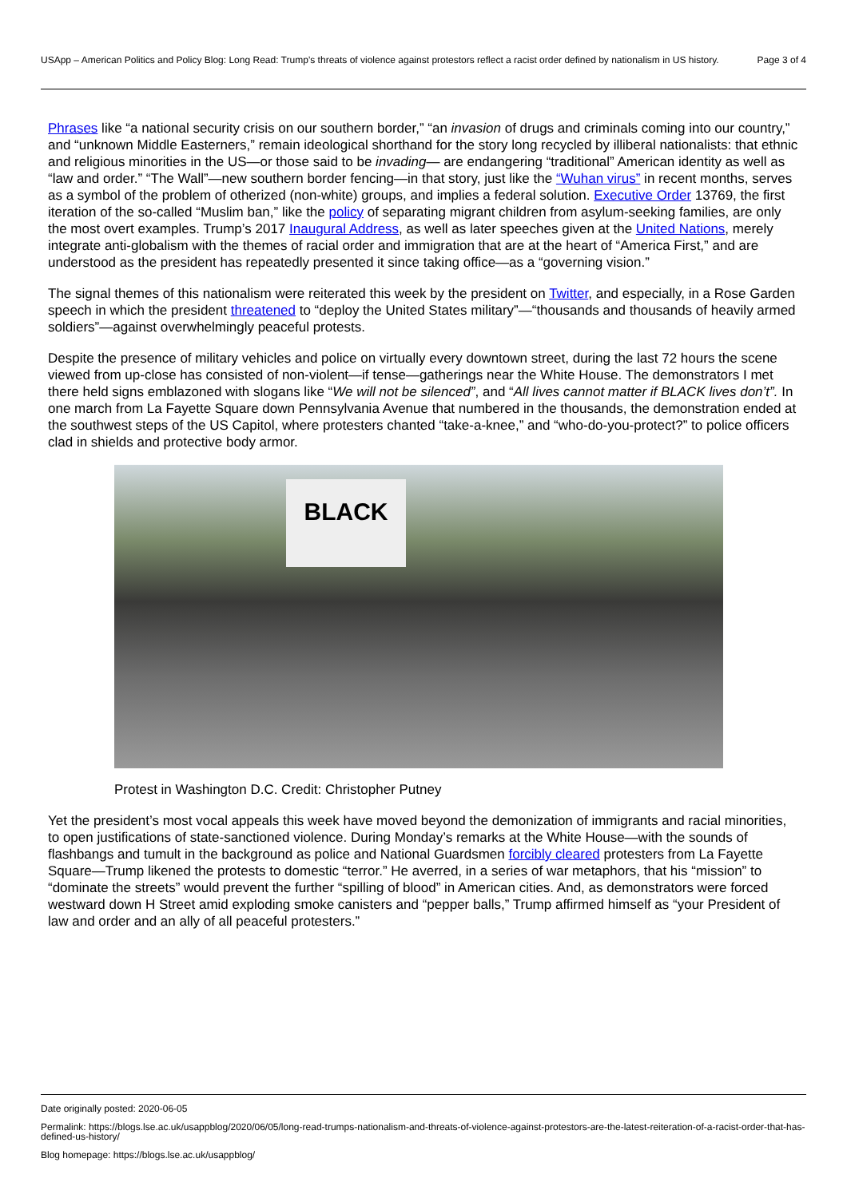USApp – American Politics and Policy Blog: Long Read: Trump’s threats of violence against protestors reflect a racist order defined by nationalism in US history.
Page 3 of 4
Phrases like “a national security crisis on our southern border,” “an invasion of drugs and criminals coming into our country,” and “unknown Middle Easterners,” remain ideological shorthand for the story long recycled by illiberal nationalists: that ethnic and religious minorities in the US—or those said to be invading— are endangering “traditional” American identity as well as “law and order.” “The Wall”—new southern border fencing—in that story, just like the “Wuhan virus” in recent months, serves as a symbol of the problem of otherized (non-white) groups, and implies a federal solution. Executive Order 13769, the first iteration of the so-called “Muslim ban,” like the policy of separating migrant children from asylum-seeking families, are only the most overt examples. Trump’s 2017 Inaugural Address, as well as later speeches given at the United Nations, merely integrate anti-globalism with the themes of racial order and immigration that are at the heart of “America First,” and are understood as the president has repeatedly presented it since taking office—as a “governing vision.”
The signal themes of this nationalism were reiterated this week by the president on Twitter, and especially, in a Rose Garden speech in which the president threatened to “deploy the United States military”—“thousands and thousands of heavily armed soldiers”—against overwhelmingly peaceful protests.
Despite the presence of military vehicles and police on virtually every downtown street, during the last 72 hours the scene viewed from up-close has consisted of non-violent—if tense—gatherings near the White House. The demonstrators I met there held signs emblazoned with slogans like “We will not be silenced”, and “All lives cannot matter if BLACK lives don’t”. In one march from La Fayette Square down Pennsylvania Avenue that numbered in the thousands, the demonstration ended at the southwest steps of the US Capitol, where protesters chanted “take-a-knee,” and “who-do-you-protect?” to police officers clad in shields and protective body armor.
BLACK
Protest in Washington D.C. Credit: Christopher Putney
Yet the president’s most vocal appeals this week have moved beyond the demonization of immigrants and racial minorities, to open justifications of state-sanctioned violence. During Monday’s remarks at the White House—with the sounds of flashbangs and tumult in the background as police and National Guardsmen forcibly cleared protesters from La Fayette Square—Trump likened the protests to domestic “terror.” He averred, in a series of war metaphors, that his “mission” to “dominate the streets” would prevent the further “spilling of blood” in American cities. And, as demonstrators were forced westward down H Street amid exploding smoke canisters and “pepper balls,” Trump affirmed himself as “your President of law and order and an ally of all peaceful protesters.”
Date originally posted: 2020-06-05
Permalink: https://blogs.lse.ac.uk/usappblog/2020/06/05/long-read-trumps-nationalism-and-threats-of-violence-against-protestors-are-the-latest-reiteration-of-a-racist-order-that-has-defined-us-history/
Blog homepage: https://blogs.lse.ac.uk/usappblog/